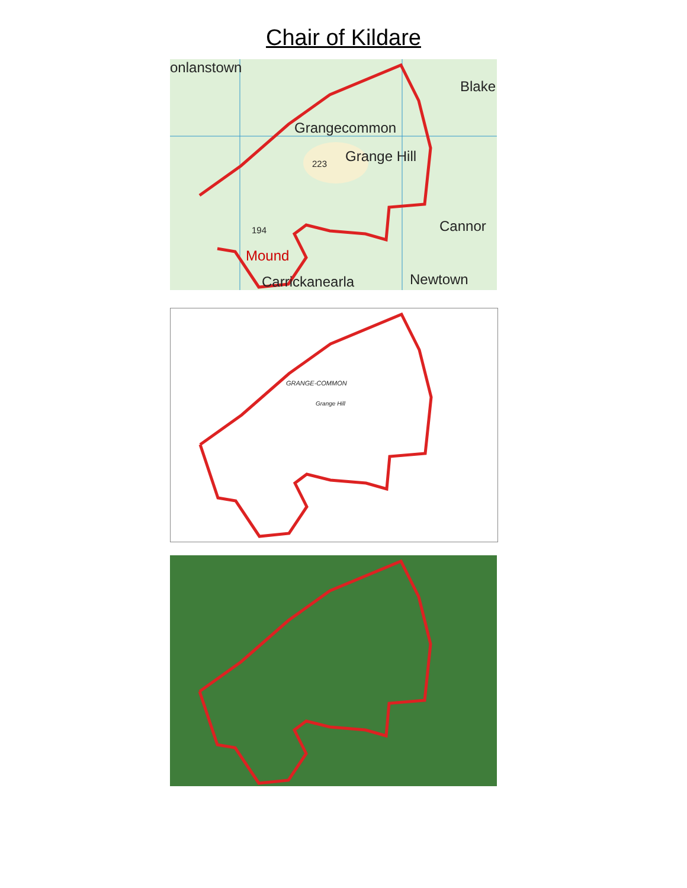Chair of Kildare
onlanstown
Blake
Grangecommon
Grange Hill 223
194
Mound
Cannor
Carrickanearla Newtown
GRANGE-COMMON
Grange Hill